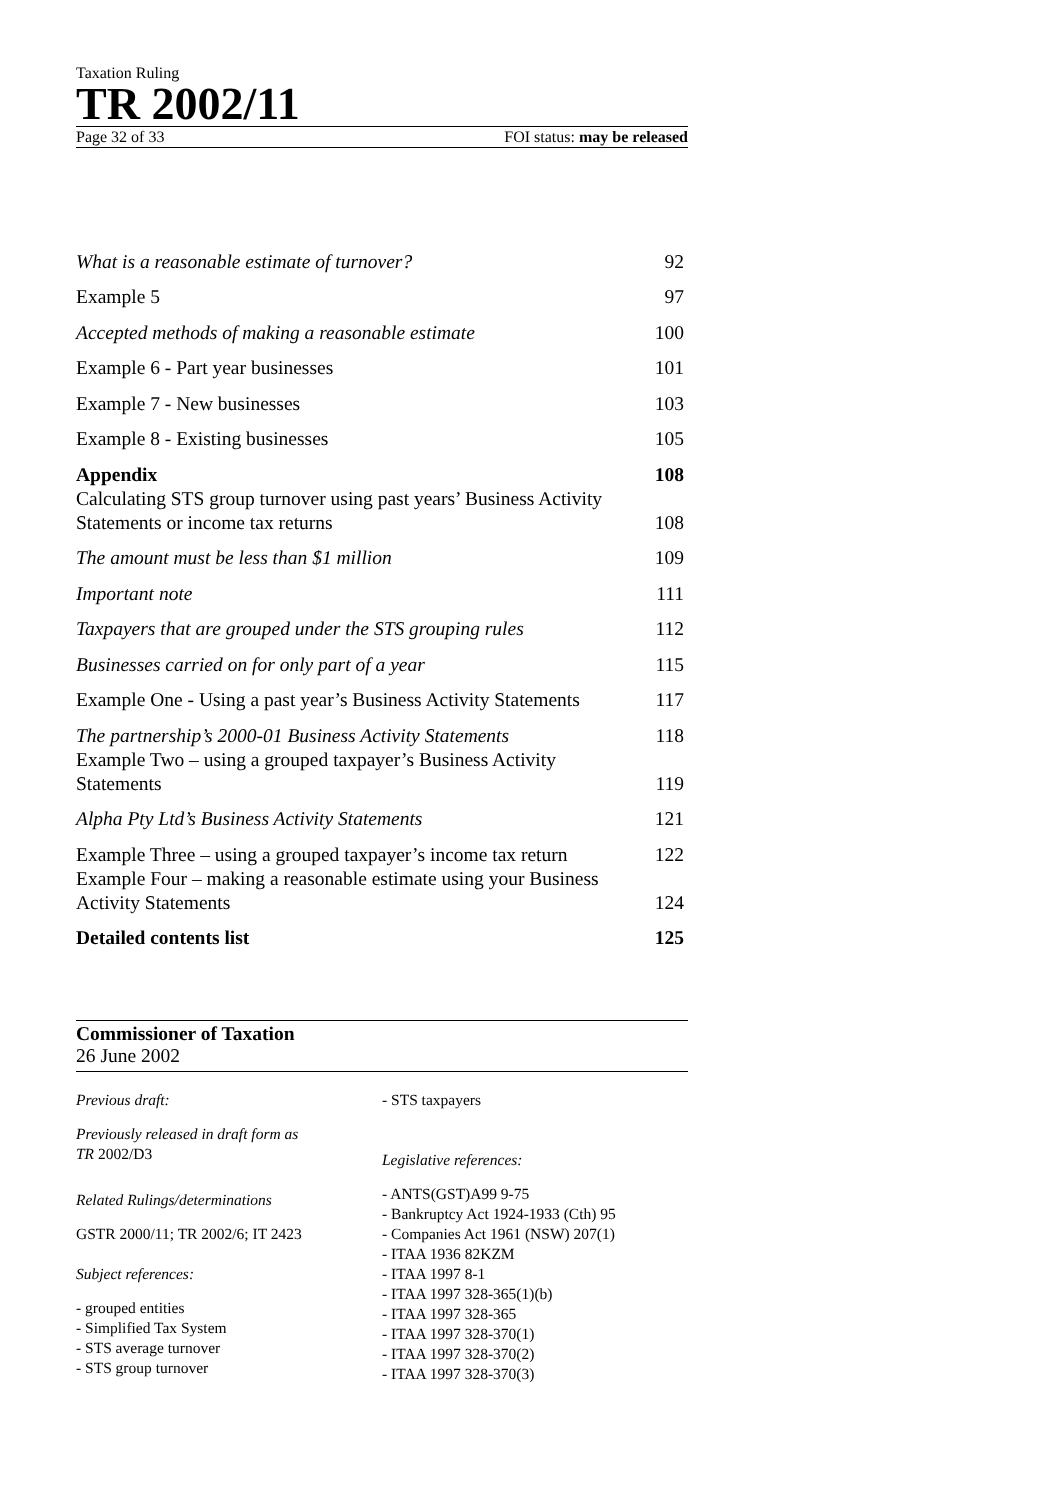Taxation Ruling
TR 2002/11
Page 32 of 33 FOI status: may be released
| What is a reasonable estimate of turnover? | 92 |
| Example 5 | 97 |
| Accepted methods of making a reasonable estimate | 100 |
| Example 6 - Part year businesses | 101 |
| Example 7 - New businesses | 103 |
| Example 8 - Existing businesses | 105 |
| Appendix | 108 |
| Calculating STS group turnover using past years’ Business Activity Statements or income tax returns | 108 |
| The amount must be less than $1 million | 109 |
| Important note | 111 |
| Taxpayers that are grouped under the STS grouping rules | 112 |
| Businesses carried on for only part of a year | 115 |
| Example One - Using a past year’s Business Activity Statements | 117 |
| The partnership’s 2000-01 Business Activity Statements | 118 |
| Example Two – using a grouped taxpayer’s Business Activity Statements | 119 |
| Alpha Pty Ltd’s Business Activity Statements | 121 |
| Example Three – using a grouped taxpayer’s income tax return | 122 |
| Example Four – making a reasonable estimate using your Business Activity Statements | 124 |
| Detailed contents list | 125 |
Commissioner of Taxation
26 June 2002
Previous draft:
Previously released in draft form as
TR 2002/D3
Related Rulings/determinations
GSTR 2000/11; TR 2002/6; IT 2423
Subject references:
- grouped entities
- Simplified Tax System
- STS average turnover
- STS group turnover
- STS taxpayers
Legislative references:
- ANTS(GST)A99 9-75
- Bankruptcy Act 1924-1933 (Cth) 95
- Companies Act 1961 (NSW) 207(1)
- ITAA 1936 82KZM
- ITAA 1997 8-1
- ITAA 1997 328-365(1)(b)
- ITAA 1997 328-365
- ITAA 1997 328-370(1)
- ITAA 1997 328-370(2)
- ITAA 1997 328-370(3)